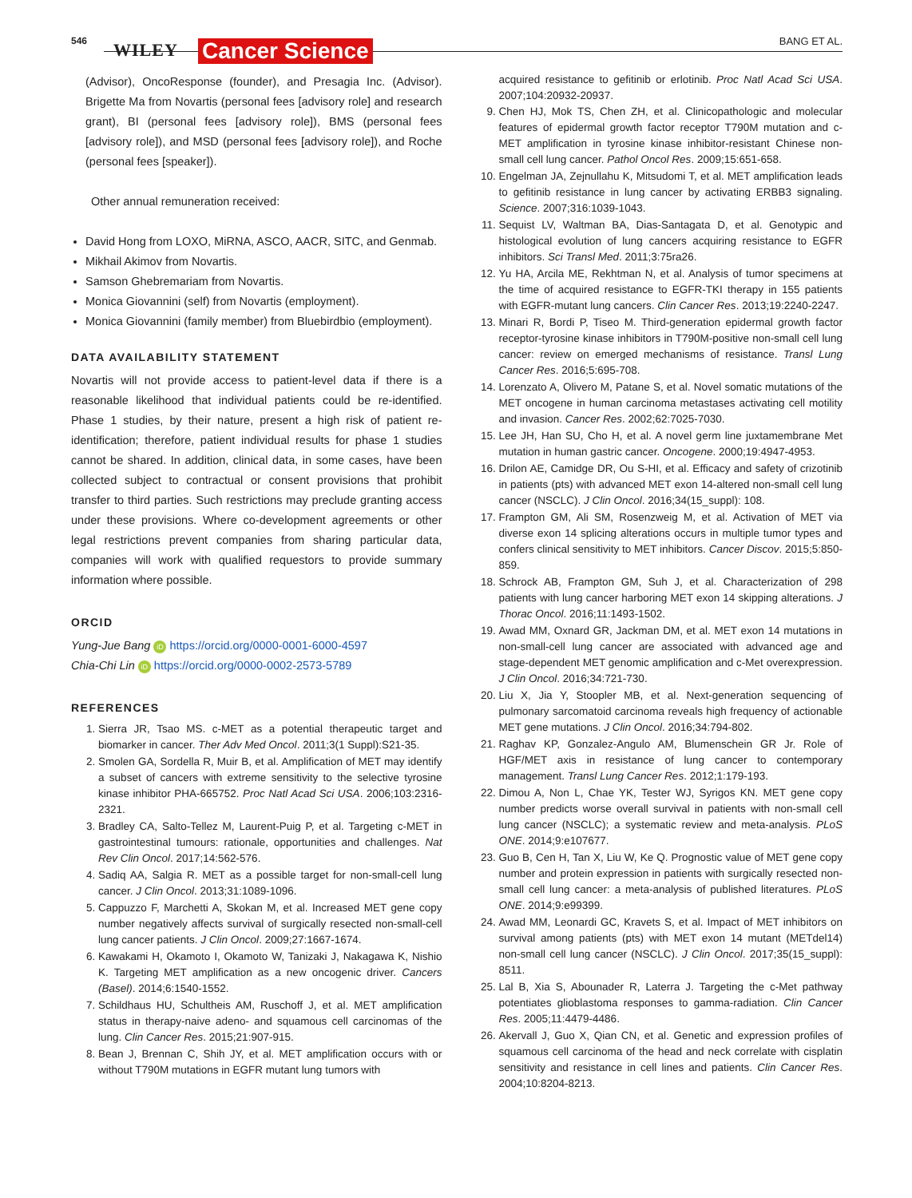546 WILEY Cancer Science BANG ET AL.
(Advisor), OncoResponse (founder), and Presagia Inc. (Advisor). Brigette Ma from Novartis (personal fees [advisory role] and research grant), BI (personal fees [advisory role]), BMS (personal fees [advisory role]), and MSD (personal fees [advisory role]), and Roche (personal fees [speaker]).
Other annual remuneration received:
David Hong from LOXO, MiRNA, ASCO, AACR, SITC, and Genmab.
Mikhail Akimov from Novartis.
Samson Ghebremariam from Novartis.
Monica Giovannini (self) from Novartis (employment).
Monica Giovannini (family member) from Bluebirdbio (employment).
DATA AVAILABILITY STATEMENT
Novartis will not provide access to patient-level data if there is a reasonable likelihood that individual patients could be re-identified. Phase 1 studies, by their nature, present a high risk of patient re-identification; therefore, patient individual results for phase 1 studies cannot be shared. In addition, clinical data, in some cases, have been collected subject to contractual or consent provisions that prohibit transfer to third parties. Such restrictions may preclude granting access under these provisions. Where co-development agreements or other legal restrictions prevent companies from sharing particular data, companies will work with qualified requestors to provide summary information where possible.
ORCID
Yung-Jue Bang iD https://orcid.org/0000-0001-6000-4597
Chia-Chi Lin iD https://orcid.org/0000-0002-2573-5789
REFERENCES
1. Sierra JR, Tsao MS. c-MET as a potential therapeutic target and biomarker in cancer. Ther Adv Med Oncol. 2011;3(1 Suppl):S21-35.
2. Smolen GA, Sordella R, Muir B, et al. Amplification of MET may identify a subset of cancers with extreme sensitivity to the selective tyrosine kinase inhibitor PHA-665752. Proc Natl Acad Sci USA. 2006;103:2316-2321.
3. Bradley CA, Salto-Tellez M, Laurent-Puig P, et al. Targeting c-MET in gastrointestinal tumours: rationale, opportunities and challenges. Nat Rev Clin Oncol. 2017;14:562-576.
4. Sadiq AA, Salgia R. MET as a possible target for non-small-cell lung cancer. J Clin Oncol. 2013;31:1089-1096.
5. Cappuzzo F, Marchetti A, Skokan M, et al. Increased MET gene copy number negatively affects survival of surgically resected non-small-cell lung cancer patients. J Clin Oncol. 2009;27:1667-1674.
6. Kawakami H, Okamoto I, Okamoto W, Tanizaki J, Nakagawa K, Nishio K. Targeting MET amplification as a new oncogenic driver. Cancers (Basel). 2014;6:1540-1552.
7. Schildhaus HU, Schultheis AM, Ruschoff J, et al. MET amplification status in therapy-naive adeno- and squamous cell carcinomas of the lung. Clin Cancer Res. 2015;21:907-915.
8. Bean J, Brennan C, Shih JY, et al. MET amplification occurs with or without T790M mutations in EGFR mutant lung tumors with
acquired resistance to gefitinib or erlotinib. Proc Natl Acad Sci USA. 2007;104:20932-20937.
9. Chen HJ, Mok TS, Chen ZH, et al. Clinicopathologic and molecular features of epidermal growth factor receptor T790M mutation and c-MET amplification in tyrosine kinase inhibitor-resistant Chinese non-small cell lung cancer. Pathol Oncol Res. 2009;15:651-658.
10. Engelman JA, Zejnullahu K, Mitsudomi T, et al. MET amplification leads to gefitinib resistance in lung cancer by activating ERBB3 signaling. Science. 2007;316:1039-1043.
11. Sequist LV, Waltman BA, Dias-Santagata D, et al. Genotypic and histological evolution of lung cancers acquiring resistance to EGFR inhibitors. Sci Transl Med. 2011;3:75ra26.
12. Yu HA, Arcila ME, Rekhtman N, et al. Analysis of tumor specimens at the time of acquired resistance to EGFR-TKI therapy in 155 patients with EGFR-mutant lung cancers. Clin Cancer Res. 2013;19:2240-2247.
13. Minari R, Bordi P, Tiseo M. Third-generation epidermal growth factor receptor-tyrosine kinase inhibitors in T790M-positive non-small cell lung cancer: review on emerged mechanisms of resistance. Transl Lung Cancer Res. 2016;5:695-708.
14. Lorenzato A, Olivero M, Patane S, et al. Novel somatic mutations of the MET oncogene in human carcinoma metastases activating cell motility and invasion. Cancer Res. 2002;62:7025-7030.
15. Lee JH, Han SU, Cho H, et al. A novel germ line juxtamembrane Met mutation in human gastric cancer. Oncogene. 2000;19:4947-4953.
16. Drilon AE, Camidge DR, Ou S-HI, et al. Efficacy and safety of crizotinib in patients (pts) with advanced MET exon 14-altered non-small cell lung cancer (NSCLC). J Clin Oncol. 2016;34(15_suppl): 108.
17. Frampton GM, Ali SM, Rosenzweig M, et al. Activation of MET via diverse exon 14 splicing alterations occurs in multiple tumor types and confers clinical sensitivity to MET inhibitors. Cancer Discov. 2015;5:850-859.
18. Schrock AB, Frampton GM, Suh J, et al. Characterization of 298 patients with lung cancer harboring MET exon 14 skipping alterations. J Thorac Oncol. 2016;11:1493-1502.
19. Awad MM, Oxnard GR, Jackman DM, et al. MET exon 14 mutations in non-small-cell lung cancer are associated with advanced age and stage-dependent MET genomic amplification and c-Met overexpression. J Clin Oncol. 2016;34:721-730.
20. Liu X, Jia Y, Stoopler MB, et al. Next-generation sequencing of pulmonary sarcomatoid carcinoma reveals high frequency of actionable MET gene mutations. J Clin Oncol. 2016;34:794-802.
21. Raghav KP, Gonzalez-Angulo AM, Blumenschein GR Jr. Role of HGF/MET axis in resistance of lung cancer to contemporary management. Transl Lung Cancer Res. 2012;1:179-193.
22. Dimou A, Non L, Chae YK, Tester WJ, Syrigos KN. MET gene copy number predicts worse overall survival in patients with non-small cell lung cancer (NSCLC); a systematic review and meta-analysis. PLoS ONE. 2014;9:e107677.
23. Guo B, Cen H, Tan X, Liu W, Ke Q. Prognostic value of MET gene copy number and protein expression in patients with surgically resected non-small cell lung cancer: a meta-analysis of published literatures. PLoS ONE. 2014;9:e99399.
24. Awad MM, Leonardi GC, Kravets S, et al. Impact of MET inhibitors on survival among patients (pts) with MET exon 14 mutant (METdel14) non-small cell lung cancer (NSCLC). J Clin Oncol. 2017;35(15_suppl): 8511.
25. Lal B, Xia S, Abounader R, Laterra J. Targeting the c-Met pathway potentiates glioblastoma responses to gamma-radiation. Clin Cancer Res. 2005;11:4479-4486.
26. Akervall J, Guo X, Qian CN, et al. Genetic and expression profiles of squamous cell carcinoma of the head and neck correlate with cisplatin sensitivity and resistance in cell lines and patients. Clin Cancer Res. 2004;10:8204-8213.